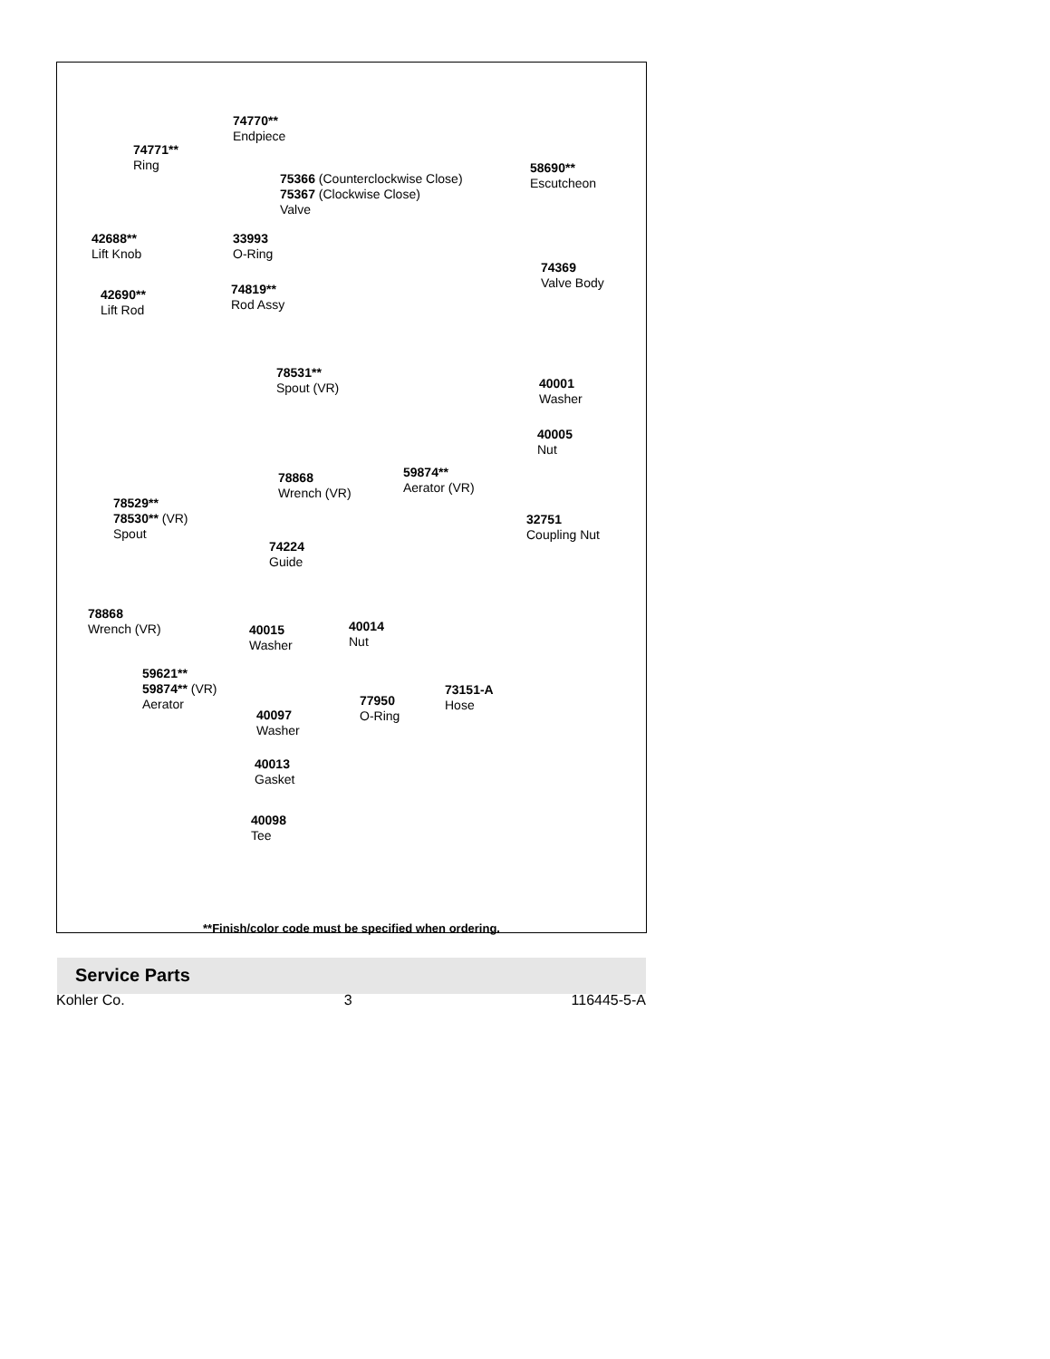74770**
Endpiece
74771**
Ring
75366 (Counterclockwise Close)
75367 (Clockwise Close)
Valve
58690**
Escutcheon
42688**
Lift Knob
33993
O-Ring
74369
Valve Body
42690**
Lift Rod
74819**
Rod Assy
78531**
Spout (VR)
40001
Washer
40005
Nut
78868
Wrench (VR)
59874**
Aerator (VR)
78529**
78530** (VR)
Spout
32751
Coupling Nut
74224
Guide
78868
Wrench (VR)
40015
Washer
40014
Nut
59621**
59874** (VR)
Aerator
73151-A
Hose
77950
O-Ring
40097
Washer
40013
Gasket
40098
Tee
**Finish/color code must be specified when ordering.
Service Parts
Kohler Co. 3 116445-5-A